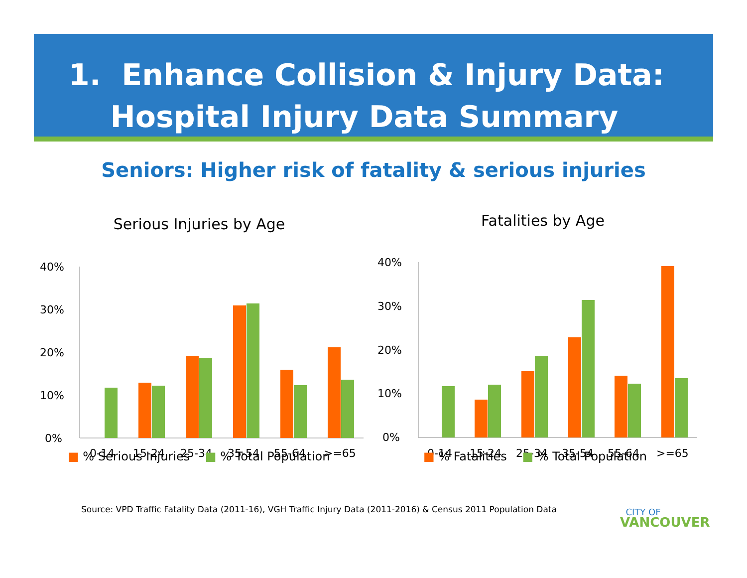1. Enhance Collision & Injury Data:
Hospital Injury Data Summary
Seniors: Higher risk of fatality & serious injuries
Serious Injuries by Age
40%
30%
20%
10%
0%
0-14
15-24
25-34
35-54
55-64
>=65
■ % Serious Injuries ■ % Total Population
Fatalities by Age
40%
30%
20%
10%
0%
0-14
15-24
25-34
35-54
55-64
>=65
■ % Fatalities ■ % Total Population
Source: VPD Traffic Fatality Data (2011-16), VGH Traffic Injury Data (2011-2016) & Census 2011 Population Data
CITY OF
VANCOUVER